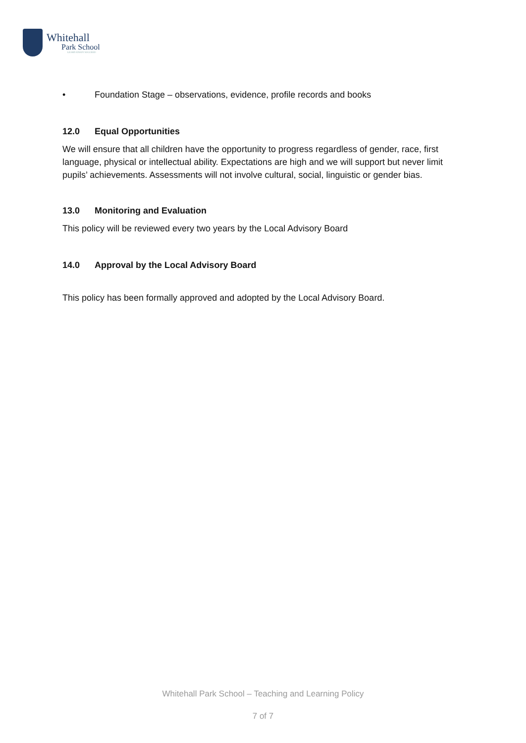Whitehall
Park School
LEARN ENJOY SUCCEED
• Foundation Stage – observations, evidence, profile records and books
12.0 Equal Opportunities
We will ensure that all children have the opportunity to progress regardless of gender, race, first language, physical or intellectual ability. Expectations are high and we will support but never limit pupils’ achievements. Assessments will not involve cultural, social, linguistic or gender bias.
13.0 Monitoring and Evaluation
This policy will be reviewed every two years by the Local Advisory Board
14.0 Approval by the Local Advisory Board
This policy has been formally approved and adopted by the Local Advisory Board.
Whitehall Park School – Teaching and Learning Policy
7 of 7